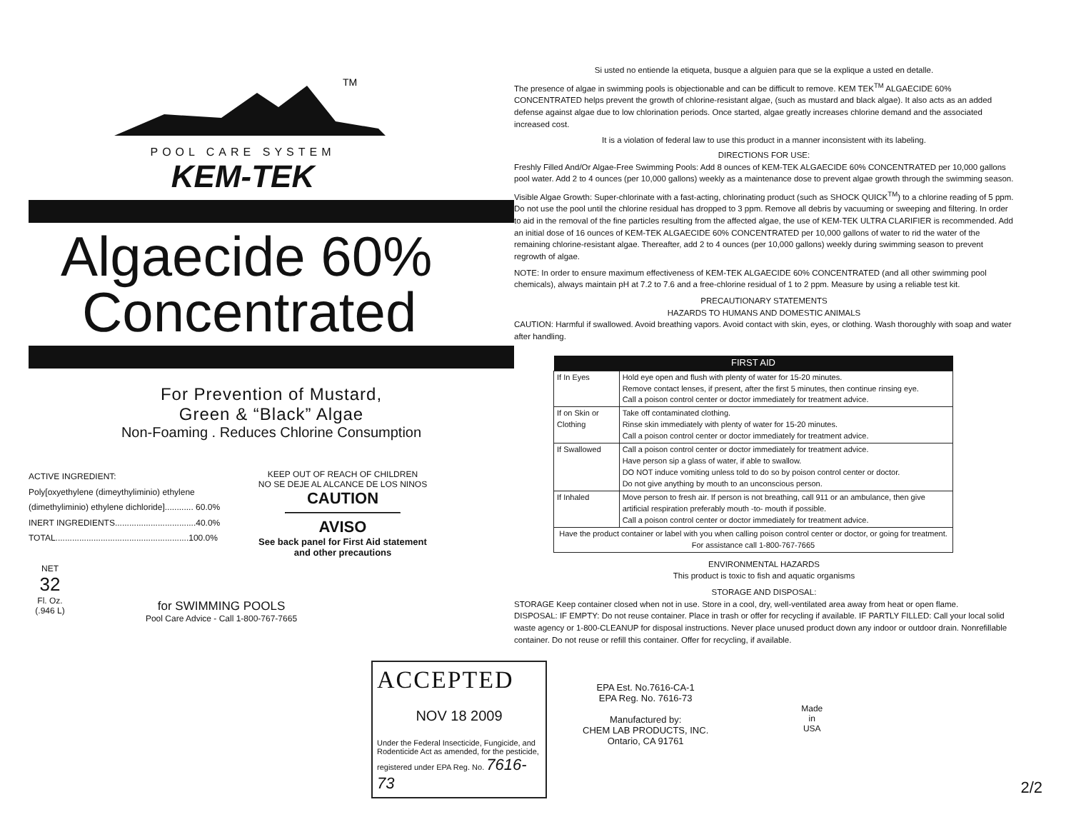TM
POOL CARE SYSTEM
KEM-TEK
Algaecide 60%
Concentrated
For Prevention of Mustard,
Green & “Black” Algae
Non-Foaming . Reduces Chlorine Consumption
ACTIVE INGREDIENT:
Poly[oxyethylene (dimeythyliminio) ethylene
(dimethyliminio) ethylene dichloride]............ 60.0%
INERT INGREDIENTS..................................40.0%
TOTAL........................................................100.0%
KEEP OUT OF REACH OF CHILDREN
NO SE DEJE AL ALCANCE DE LOS NINOS
CAUTION
AVISO
See back panel for First Aid statement
and other precautions
NET
32
Fl. Oz.
(.946 L)
for SWIMMING POOLS
Pool Care Advice - Call 1-800-767-7665
Si usted no entiende la etiqueta, busque a alguien para que se la explique a usted en detalle.
The presence of algae in swimming pools is objectionable and can be difficult to remove. KEM TEK<sup>TM</sup> ALGAECIDE 60% CONCENTRATED helps prevent the growth of chlorine-resistant algae, (such as mustard and black algae). It also acts as an added defense against algae due to low chlorination periods. Once started, algae greatly increases chlorine demand and the associated increased cost.
It is a violation of federal law to use this product in a manner inconsistent with its labeling.
DIRECTIONS FOR USE:
Freshly Filled And/Or Algae-Free Swimming Pools: Add 8 ounces of KEM-TEK ALGAECIDE 60% CONCENTRATED per 10,000 gallons pool water. Add 2 to 4 ounces (per 10,000 gallons) weekly as a maintenance dose to prevent algae growth through the swimming season.
Visible Algae Growth: Super-chlorinate with a fast-acting, chlorinating product (such as SHOCK QUICK<sup>TM</sup>) to a chlorine reading of 5 ppm. Do not use the pool until the chlorine residual has dropped to 3 ppm. Remove all debris by vacuuming or sweeping and filtering. In order to aid in the removal of the fine particles resulting from the affected algae, the use of KEM-TEK ULTRA CLARIFIER is recommended. Add an initial dose of 16 ounces of KEM-TEK ALGAECIDE 60% CONCENTRATED per 10,000 gallons of water to rid the water of the remaining chlorine-resistant algae. Thereafter, add 2 to 4 ounces (per 10,000 gallons) weekly during swimming season to prevent regrowth of algae.
NOTE: In order to ensure maximum effectiveness of KEM-TEK ALGAECIDE 60% CONCENTRATED (and all other swimming pool chemicals), always maintain pH at 7.2 to 7.6 and a free-chlorine residual of 1 to 2 ppm. Measure by using a reliable test kit.
PRECAUTIONARY STATEMENTS
HAZARDS TO HUMANS AND DOMESTIC ANIMALS
CAUTION: Harmful if swallowed. Avoid breathing vapors. Avoid contact with skin, eyes, or clothing. Wash thoroughly with soap and water after handling.
| FIRST AID | |
| --- | --- |
| If In Eyes | Hold eye open and flush with plenty of water for 15-20 minutes. Remove contact lenses, if present, after the first 5 minutes, then continue rinsing eye. Call a poison control center or doctor immediately for treatment advice. |
| If on Skin or Clothing | Take off contaminated clothing. Rinse skin immediately with plenty of water for 15-20 minutes. Call a poison control center or doctor immediately for treatment advice. |
| If Swallowed | Call a poison control center or doctor immediately for treatment advice. Have person sip a glass of water, if able to swallow. DO NOT induce vomiting unless told to do so by poison control center or doctor. Do not give anything by mouth to an unconscious person. |
| If Inhaled | Move person to fresh air. If person is not breathing, call 911 or an ambulance, then give artificial respiration preferably mouth -to- mouth if possible. Call a poison control center or doctor immediately for treatment advice. |
| Have the product container or label with you when calling poison control center or doctor, or going for treatment. For assistance call 1-800-767-7665 | |
ENVIRONMENTAL HAZARDS
This product is toxic to fish and aquatic organisms
STORAGE AND DISPOSAL:
STORAGE Keep container closed when not in use. Store in a cool, dry, well-ventilated area away from heat or open flame.
DISPOSAL: IF EMPTY: Do not reuse container. Place in trash or offer for recycling if available. IF PARTLY FILLED: Call your local solid waste agency or 1-800-CLEANUP for disposal instructions. Never place unused product down any indoor or outdoor drain. Nonrefillable container. Do not reuse or refill this container. Offer for recycling, if available.
ACCEPTED
NOV 18 2009
Under the Federal Insecticide, Fungicide, and Rodenticide Act as amended, for the pesticide, registered under EPA Reg. No. 7616-73
EPA Est. No.7616-CA-1
EPA Reg. No. 7616-73
Manufactured by:
CHEM LAB PRODUCTS, INC.
Ontario, CA 91761
Made
in
USA
2/2